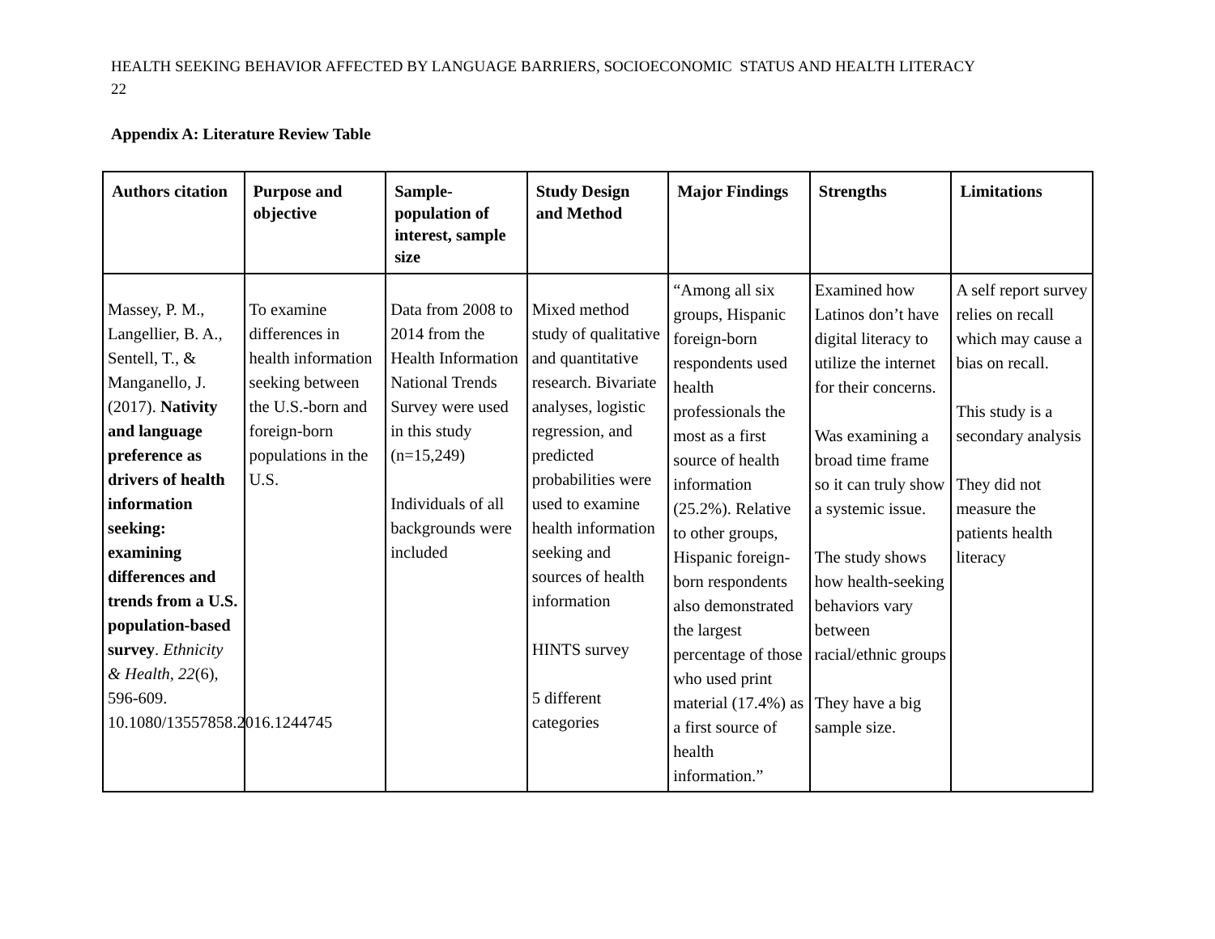HEALTH SEEKING BEHAVIOR AFFECTED BY LANGUAGE BARRIERS, SOCIOECONOMIC STATUS AND HEALTH LITERACY
22
Appendix A: Literature Review Table
| Authors citation | Purpose and objective | Sample-population of interest, sample size | Study Design and Method | Major Findings | Strengths | Limitations |
| --- | --- | --- | --- | --- | --- | --- |
| Massey, P. M., Langellier, B. A., Sentell, T., & Manganello, J. (2017). Nativity and language preference as drivers of health information seeking: examining differences and trends from a U.S. population-based survey . Ethnicity & Health, 22 (6), 596-609. 10.1080/13557858.2016.1244745 | To examine differences in health information seeking between the U.S.-born and foreign-born populations in the U.S. | Data from 2008 to 2014 from the Health Information National Trends Survey were used in this study (n=15,249) Individuals of all backgrounds were included | Mixed method study of qualitative and quantitative research. Bivariate analyses, logistic regression, and predicted probabilities were used to examine health information seeking and sources of health information HINTS survey 5 different categories | “Among all six groups, Hispanic foreign-born respondents used health professionals the most as a first source of health information (25.2%). Relative to other groups, Hispanic foreign-born respondents also demonstrated the largest percentage of those who used print material (17.4%) as a first source of health information.” | Examined how Latinos don’t have digital literacy to utilize the internet for their concerns. Was examining a broad time frame so it can truly show a systemic issue. The study shows how health-seeking behaviors vary between racial/ethnic groups They have a big sample size. | A self report survey relies on recall which may cause a bias on recall. This study is a secondary analysis They did not measure the patients health literacy |